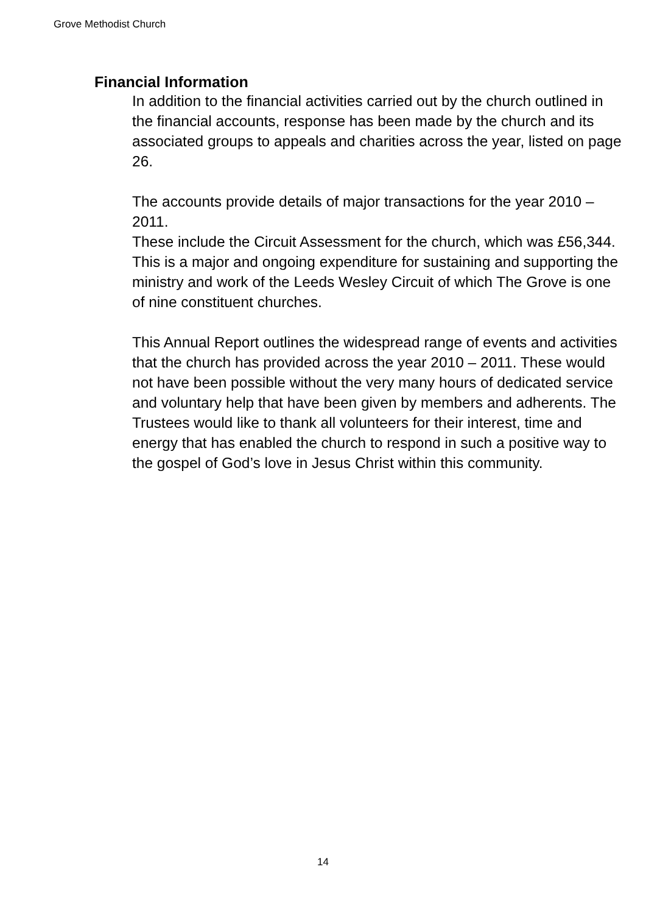Grove Methodist Church
Financial Information
In addition to the financial activities carried out by the church outlined in the financial accounts, response has been made by the church and its associated groups to appeals and charities across the year, listed on page 26.
The accounts provide details of major transactions for the year 2010 – 2011.
These include the Circuit Assessment for the church, which was £56,344. This is a major and ongoing expenditure for sustaining and supporting the ministry and work of the Leeds Wesley Circuit of which The Grove is one of nine constituent churches.
This Annual Report outlines the widespread range of events and activities that the church has provided across the year 2010 – 2011. These would not have been possible without the very many hours of dedicated service and voluntary help that have been given by members and adherents. The Trustees would like to thank all volunteers for their interest, time and energy that has enabled the church to respond in such a positive way to the gospel of God’s love in Jesus Christ within this community.
14